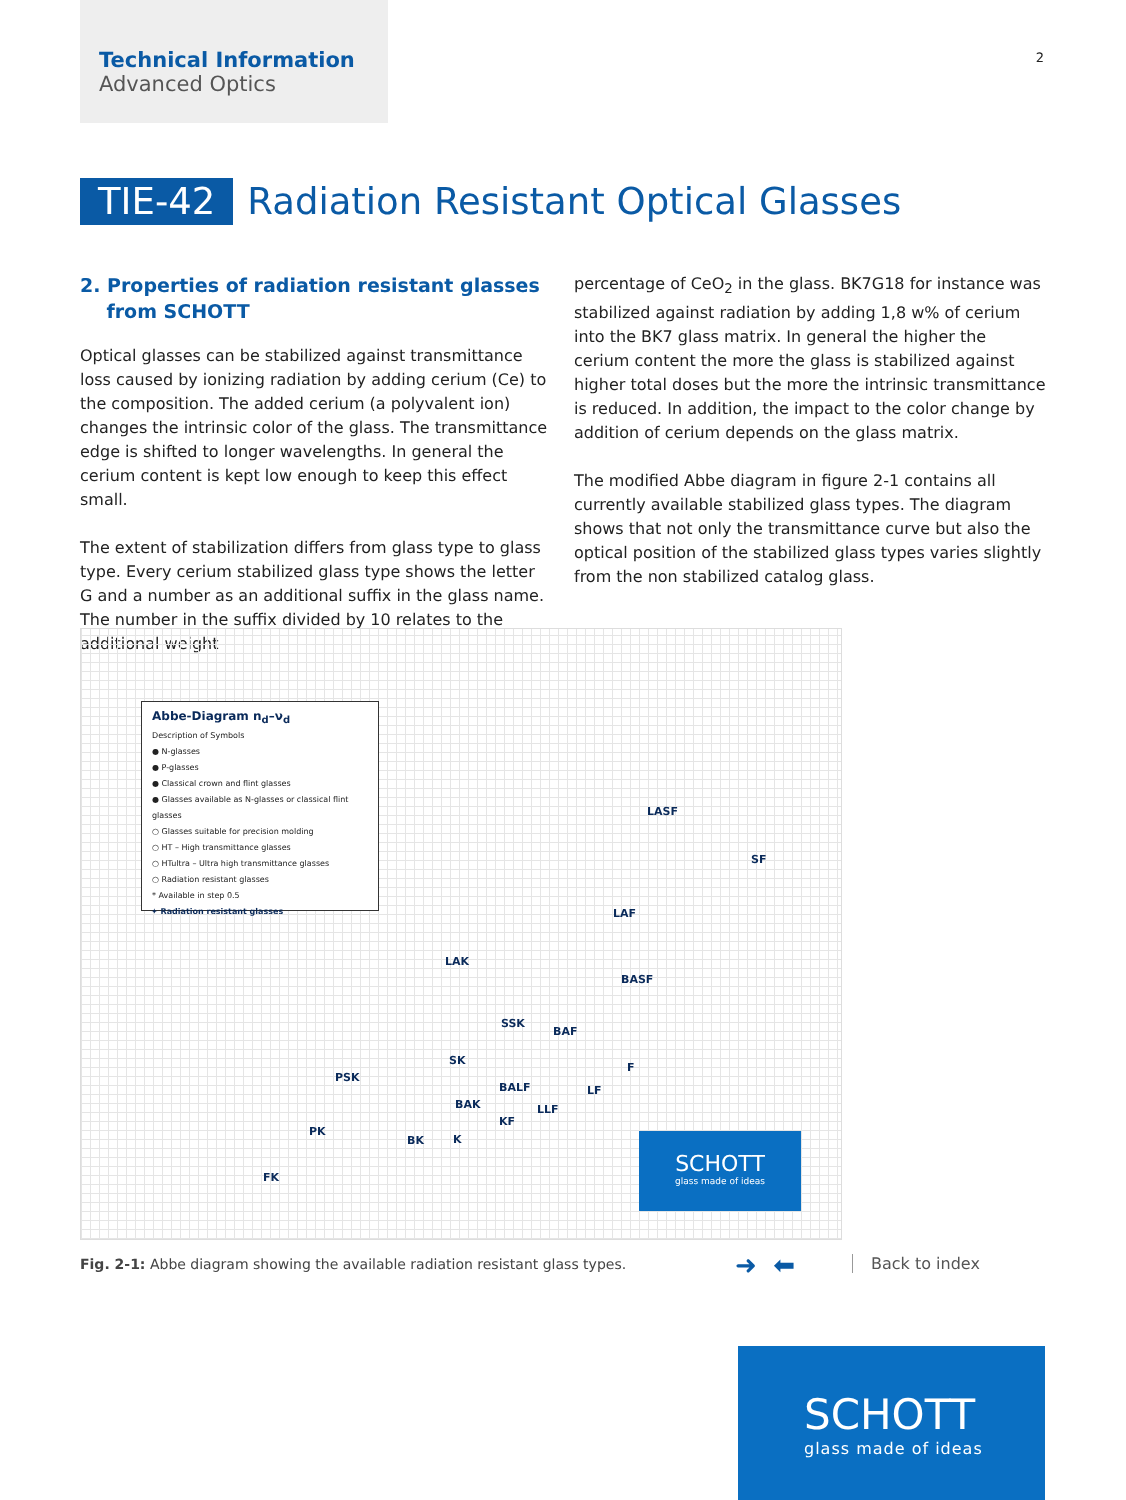Technical Information
Advanced Optics
2
TIE-42 Radiation Resistant Optical Glasses
2. Properties of radiation resistant glasses
from SCHOTT
Optical glasses can be stabilized against transmittance loss caused by ionizing radiation by adding cerium (Ce) to the composition. The added cerium (a polyvalent ion) changes the intrinsic color of the glass. The transmittance edge is shifted to longer wavelengths. In general the cerium content is kept low enough to keep this effect small.
The extent of stabilization differs from glass type to glass type. Every cerium stabilized glass type shows the letter G and a number as an additional suffix in the glass name. The number in the suffix divided by 10 relates to the additional weight
percentage of CeO<sub>2</sub> in the glass. BK7G18 for instance was stabilized against radiation by adding 1,8 w% of cerium into the BK7 glass matrix. In general the higher the cerium content the more the glass is stabilized against higher total doses but the more the intrinsic transmittance is reduced. In addition, the impact to the color change by addition of cerium depends on the glass matrix.
The modified Abbe diagram in figure 2-1 contains all currently available stabilized glass types. The diagram shows that not only the transmittance curve but also the optical position of the stabilized glass types varies slightly from the non stabilized catalog glass.
Abbe-Diagram n<sub>d</sub>–ν<sub>d</sub>
Description of Symbols
● N-glasses
● P-glasses
● Classical crown and flint glasses
● Glasses available as N-glasses or classical flint glasses
○ Glasses suitable for precision molding
○ HT – High transmittance glasses
○ HTultra – Ultra high transmittance glasses
○ Radiation resistant glasses
* Available in step 0.5
✦ Radiation resistant glasses
LASF
SF
LAF
LAK
BASF
SSK
BAF
SK
PSK
BALF LF
BAK LLF
KF
PK
BK K
FK
F
SCHOTT
glass made of ideas
Fig. 2-1: Abbe diagram showing the available radiation resistant glass types.
➜ ⬅ Back to index
SCHOTT
glass made of ideas